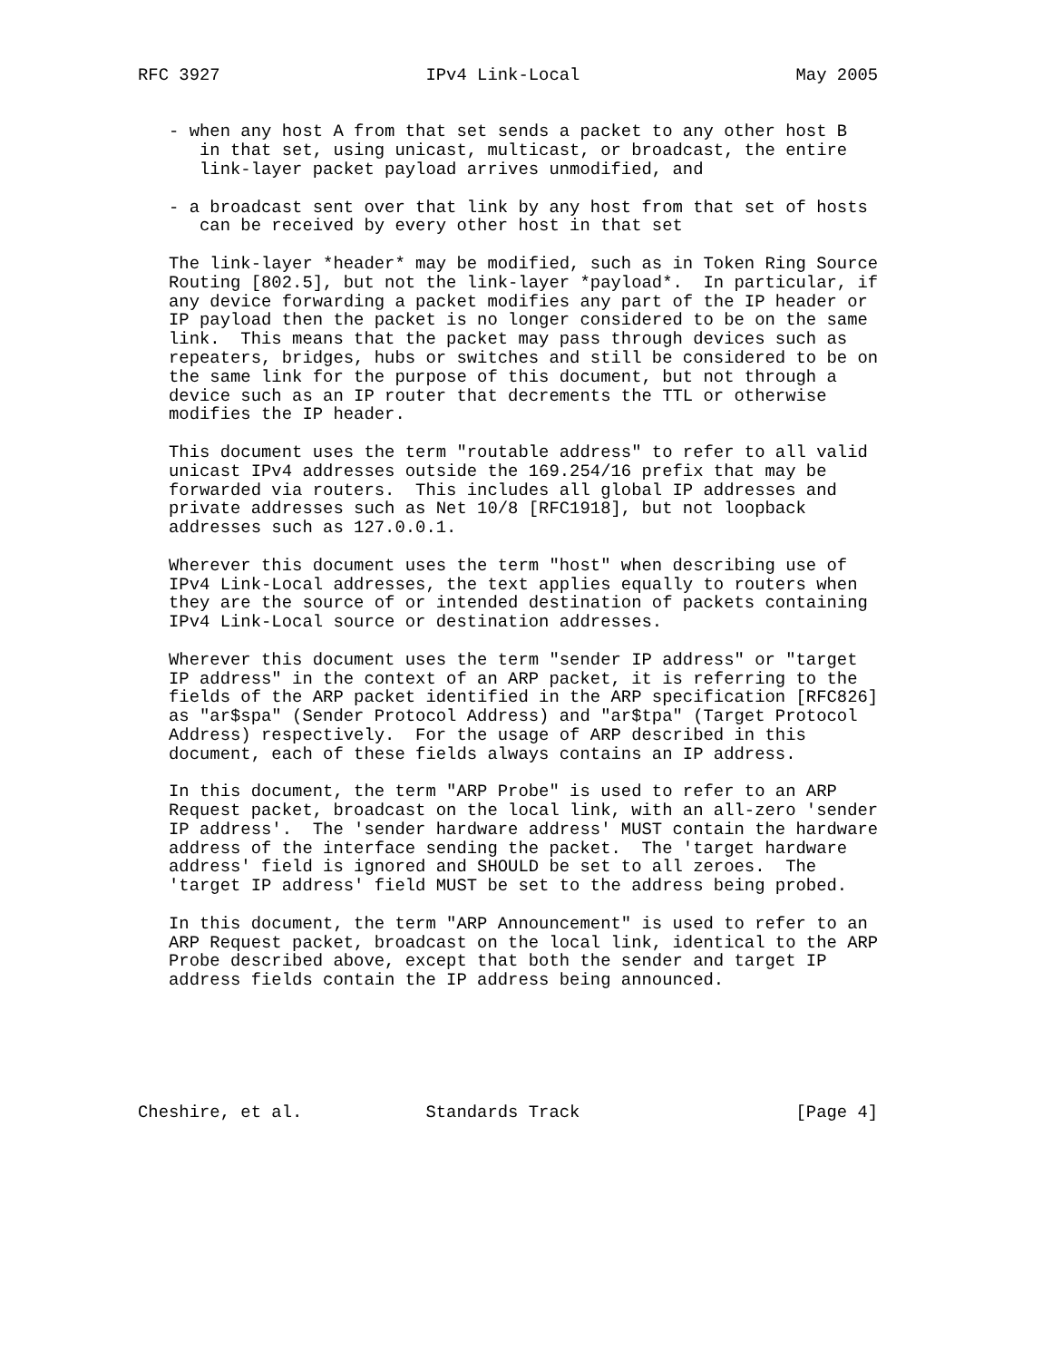RFC 3927                    IPv4 Link-Local                     May 2005


   - when any host A from that set sends a packet to any other host B
      in that set, using unicast, multicast, or broadcast, the entire
      link-layer packet payload arrives unmodified, and

   - a broadcast sent over that link by any host from that set of hosts
      can be received by every other host in that set

   The link-layer *header* may be modified, such as in Token Ring Source
   Routing [802.5], but not the link-layer *payload*.  In particular, if
   any device forwarding a packet modifies any part of the IP header or
   IP payload then the packet is no longer considered to be on the same
   link.  This means that the packet may pass through devices such as
   repeaters, bridges, hubs or switches and still be considered to be on
   the same link for the purpose of this document, but not through a
   device such as an IP router that decrements the TTL or otherwise
   modifies the IP header.

   This document uses the term "routable address" to refer to all valid
   unicast IPv4 addresses outside the 169.254/16 prefix that may be
   forwarded via routers.  This includes all global IP addresses and
   private addresses such as Net 10/8 [RFC1918], but not loopback
   addresses such as 127.0.0.1.

   Wherever this document uses the term "host" when describing use of
   IPv4 Link-Local addresses, the text applies equally to routers when
   they are the source of or intended destination of packets containing
   IPv4 Link-Local source or destination addresses.

   Wherever this document uses the term "sender IP address" or "target
   IP address" in the context of an ARP packet, it is referring to the
   fields of the ARP packet identified in the ARP specification [RFC826]
   as "ar$spa" (Sender Protocol Address) and "ar$tpa" (Target Protocol
   Address) respectively.  For the usage of ARP described in this
   document, each of these fields always contains an IP address.

   In this document, the term "ARP Probe" is used to refer to an ARP
   Request packet, broadcast on the local link, with an all-zero 'sender
   IP address'.  The 'sender hardware address' MUST contain the hardware
   address of the interface sending the packet.  The 'target hardware
   address' field is ignored and SHOULD be set to all zeroes.  The
   'target IP address' field MUST be set to the address being probed.

   In this document, the term "ARP Announcement" is used to refer to an
   ARP Request packet, broadcast on the local link, identical to the ARP
   Probe described above, except that both the sender and target IP
   address fields contain the IP address being announced.






Cheshire, et al.            Standards Track                     [Page 4]